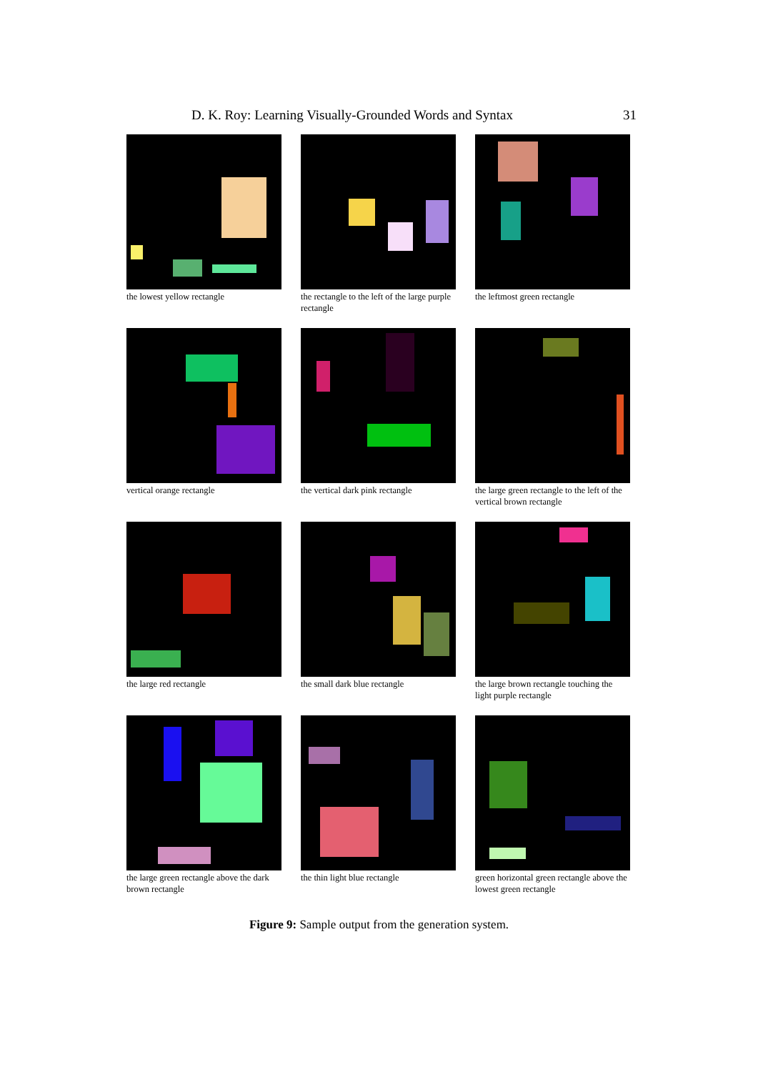D. K. Roy: Learning Visually-Grounded Words and Syntax 31
the lowest yellow rectangle
the rectangle to the left of the large purple rectangle
the leftmost green rectangle
vertical orange rectangle
the vertical dark pink rectangle
the large green rectangle to the left of the vertical brown rectangle
the large red rectangle
the small dark blue rectangle
the large brown rectangle touching the light purple rectangle
the large green rectangle above the dark brown rectangle
the thin light blue rectangle
green horizontal green rectangle above the lowest green rectangle
Figure 9: Sample output from the generation system.